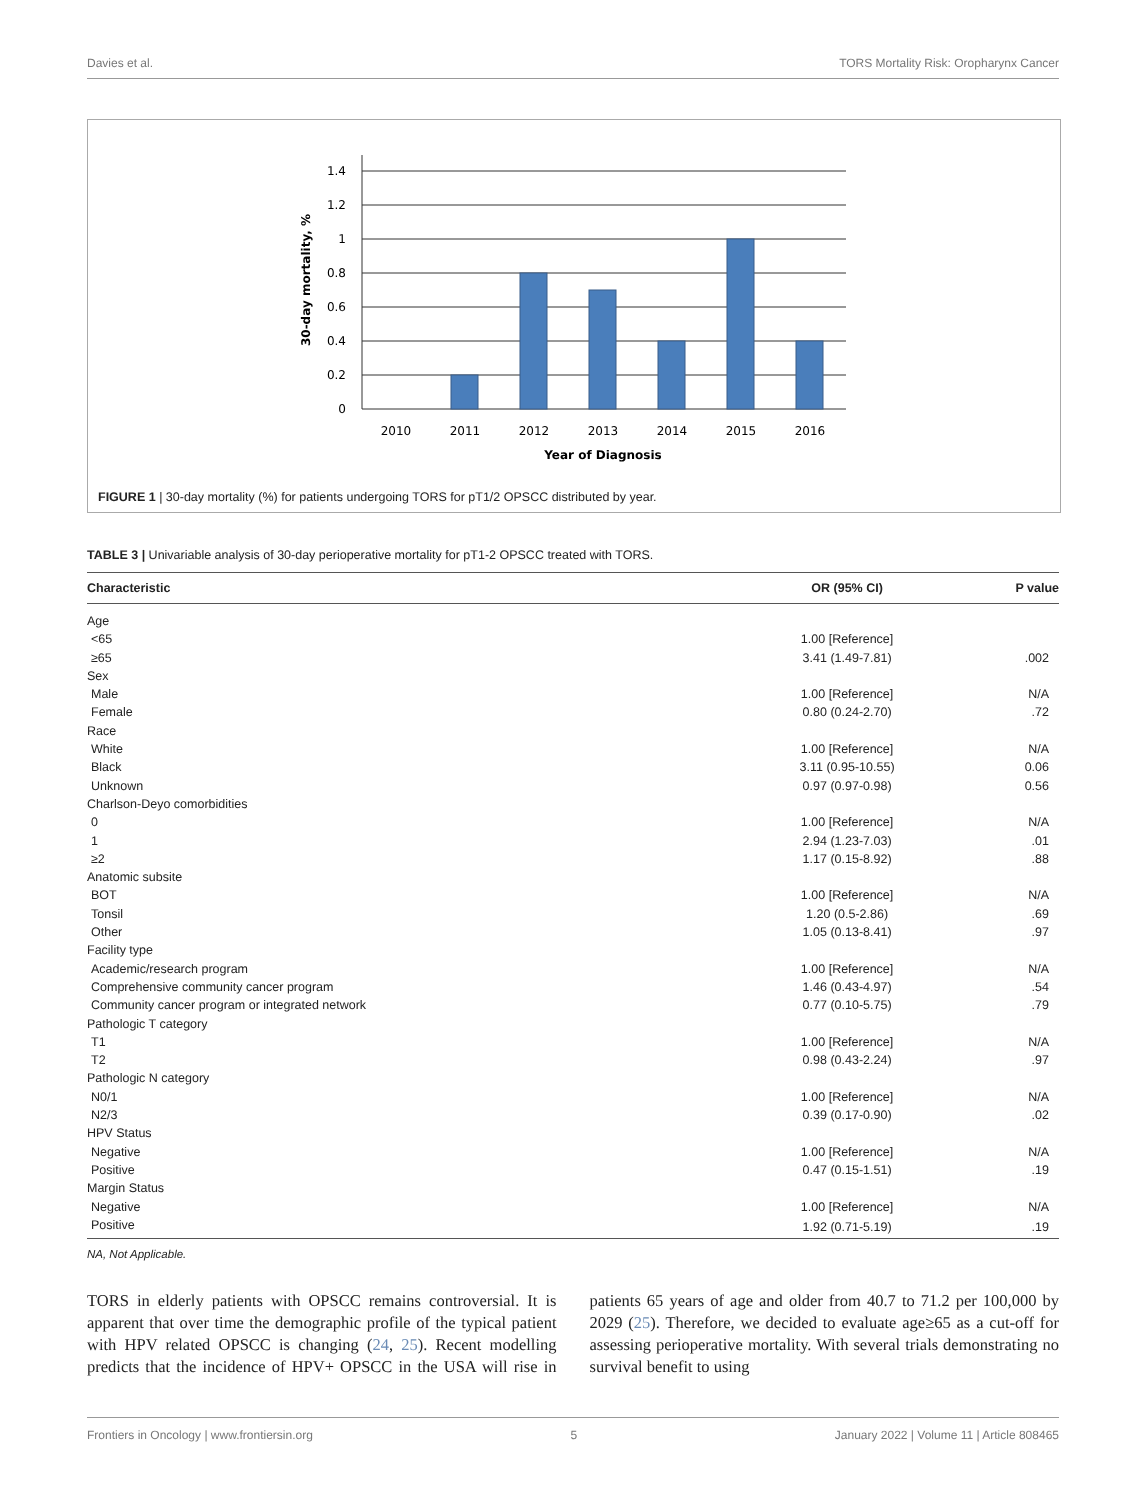Davies et al. TORS Mortality Risk: Oropharynx Cancer
0
0.2
0.4
0.6
0.8
1
1.2
1.4
2010
2011
2012
2013
2014
2015
2016
Year of Diagnosis
30-day mortality, %
FIGURE 1 | 30-day mortality (%) for patients undergoing TORS for pT1/2 OPSCC distributed by year.
TABLE 3 | Univariable analysis of 30-day perioperative mortality for pT1-2 OPSCC treated with TORS.
| Characteristic | OR (95% CI) | P value |
| --- | --- | --- |
| Age | | |
| <65 | 1.00 [Reference] | |
| ≥65 | 3.41 (1.49-7.81) | .002 |
| Sex | | |
| Male | 1.00 [Reference] | N/A |
| Female | 0.80 (0.24-2.70) | .72 |
| Race | | |
| White | 1.00 [Reference] | N/A |
| Black | 3.11 (0.95-10.55) | 0.06 |
| Unknown | 0.97 (0.97-0.98) | 0.56 |
| Charlson-Deyo comorbidities | | |
| 0 | 1.00 [Reference] | N/A |
| 1 | 2.94 (1.23-7.03) | .01 |
| ≥2 | 1.17 (0.15-8.92) | .88 |
| Anatomic subsite | | |
| BOT | 1.00 [Reference] | N/A |
| Tonsil | 1.20 (0.5-2.86) | .69 |
| Other | 1.05 (0.13-8.41) | .97 |
| Facility type | | |
| Academic/research program | 1.00 [Reference] | N/A |
| Comprehensive community cancer program | 1.46 (0.43-4.97) | .54 |
| Community cancer program or integrated network | 0.77 (0.10-5.75) | .79 |
| Pathologic T category | | |
| T1 | 1.00 [Reference] | N/A |
| T2 | 0.98 (0.43-2.24) | .97 |
| Pathologic N category | | |
| N0/1 | 1.00 [Reference] | N/A |
| N2/3 | 0.39 (0.17-0.90) | .02 |
| HPV Status | | |
| Negative | 1.00 [Reference] | N/A |
| Positive | 0.47 (0.15-1.51) | .19 |
| Margin Status | | |
| Negative | 1.00 [Reference] | N/A |
| Positive | 1.92 (0.71-5.19) | .19 |
NA, Not Applicable.
TORS in elderly patients with OPSCC remains controversial. It is apparent that over time the demographic profile of the typical patient with HPV related OPSCC is changing (24, 25). Recent modelling predicts that the incidence of HPV+ OPSCC in the USA will rise in patients 65 years of age and older from 40.7 to 71.2 per 100,000 by 2029 (25). Therefore, we decided to evaluate age≥65 as a cut-off for assessing perioperative mortality. With several trials demonstrating no survival benefit to using
Frontiers in Oncology | www.frontiersin.org 5 January 2022 | Volume 11 | Article 808465